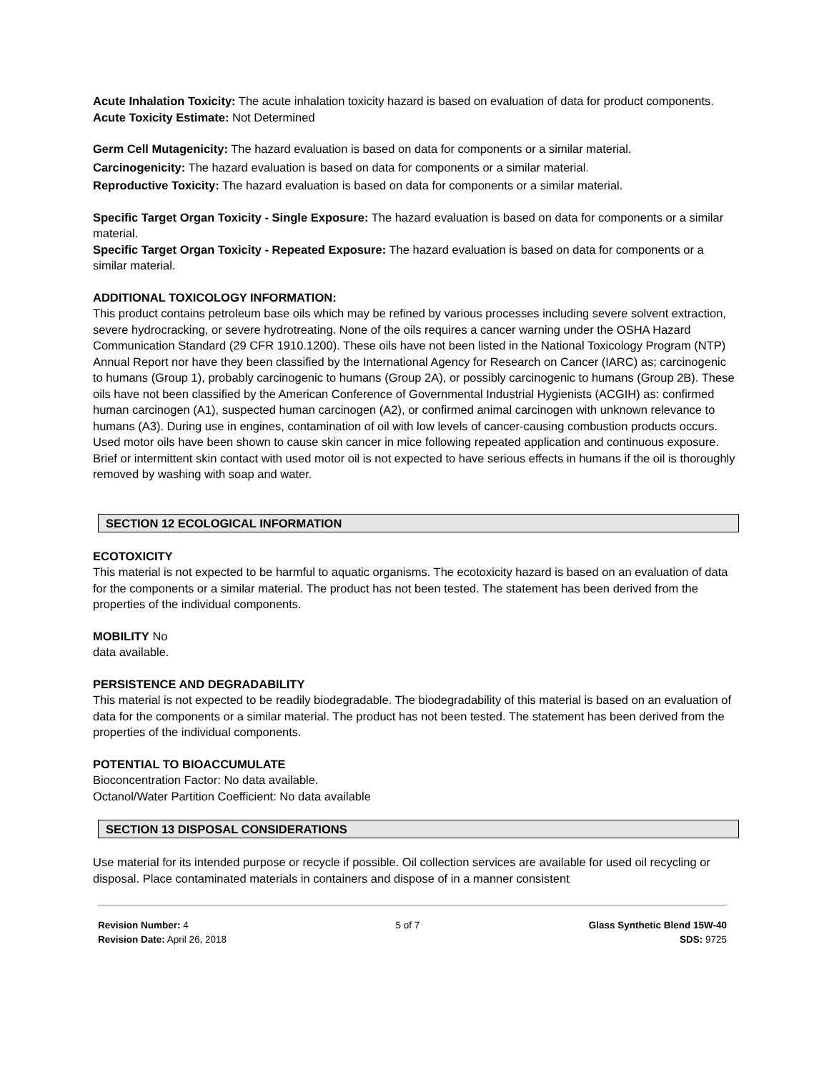Acute Inhalation Toxicity: The acute inhalation toxicity hazard is based on evaluation of data for product components.
Acute Toxicity Estimate: Not Determined
Germ Cell Mutagenicity: The hazard evaluation is based on data for components or a similar material.
Carcinogenicity: The hazard evaluation is based on data for components or a similar material.
Reproductive Toxicity: The hazard evaluation is based on data for components or a similar material.
Specific Target Organ Toxicity - Single Exposure: The hazard evaluation is based on data for components or a similar material.
Specific Target Organ Toxicity - Repeated Exposure: The hazard evaluation is based on data for components or a similar material.
ADDITIONAL TOXICOLOGY INFORMATION:
This product contains petroleum base oils which may be refined by various processes including severe solvent extraction, severe hydrocracking, or severe hydrotreating. None of the oils requires a cancer warning under the OSHA Hazard Communication Standard (29 CFR 1910.1200). These oils have not been listed in the National Toxicology Program (NTP) Annual Report nor have they been classified by the International Agency for Research on Cancer (IARC) as; carcinogenic to humans (Group 1), probably carcinogenic to humans (Group 2A), or possibly carcinogenic to humans (Group 2B). These oils have not been classified by the American Conference of Governmental Industrial Hygienists (ACGIH) as: confirmed human carcinogen (A1), suspected human carcinogen (A2), or confirmed animal carcinogen with unknown relevance to humans (A3). During use in engines, contamination of oil with low levels of cancer-causing combustion products occurs. Used motor oils have been shown to cause skin cancer in mice following repeated application and continuous exposure. Brief or intermittent skin contact with used motor oil is not expected to have serious effects in humans if the oil is thoroughly removed by washing with soap and water.
SECTION 12 ECOLOGICAL INFORMATION
ECOTOXICITY
This material is not expected to be harmful to aquatic organisms. The ecotoxicity hazard is based on an evaluation of data for the components or a similar material. The product has not been tested. The statement has been derived from the properties of the individual components.
MOBILITY No
data available.
PERSISTENCE AND DEGRADABILITY
This material is not expected to be readily biodegradable. The biodegradability of this material is based on an evaluation of data for the components or a similar material. The product has not been tested. The statement has been derived from the properties of the individual components.
POTENTIAL TO BIOACCUMULATE
Bioconcentration Factor: No data available.
Octanol/Water Partition Coefficient: No data available
SECTION 13 DISPOSAL CONSIDERATIONS
Use material for its intended purpose or recycle if possible. Oil collection services are available for used oil recycling or disposal. Place contaminated materials in containers and dispose of in a manner consistent
Revision Number: 4
Revision Date: April 26, 2018
5 of 7 Glass Synthetic Blend 15W-40
SDS: 9725